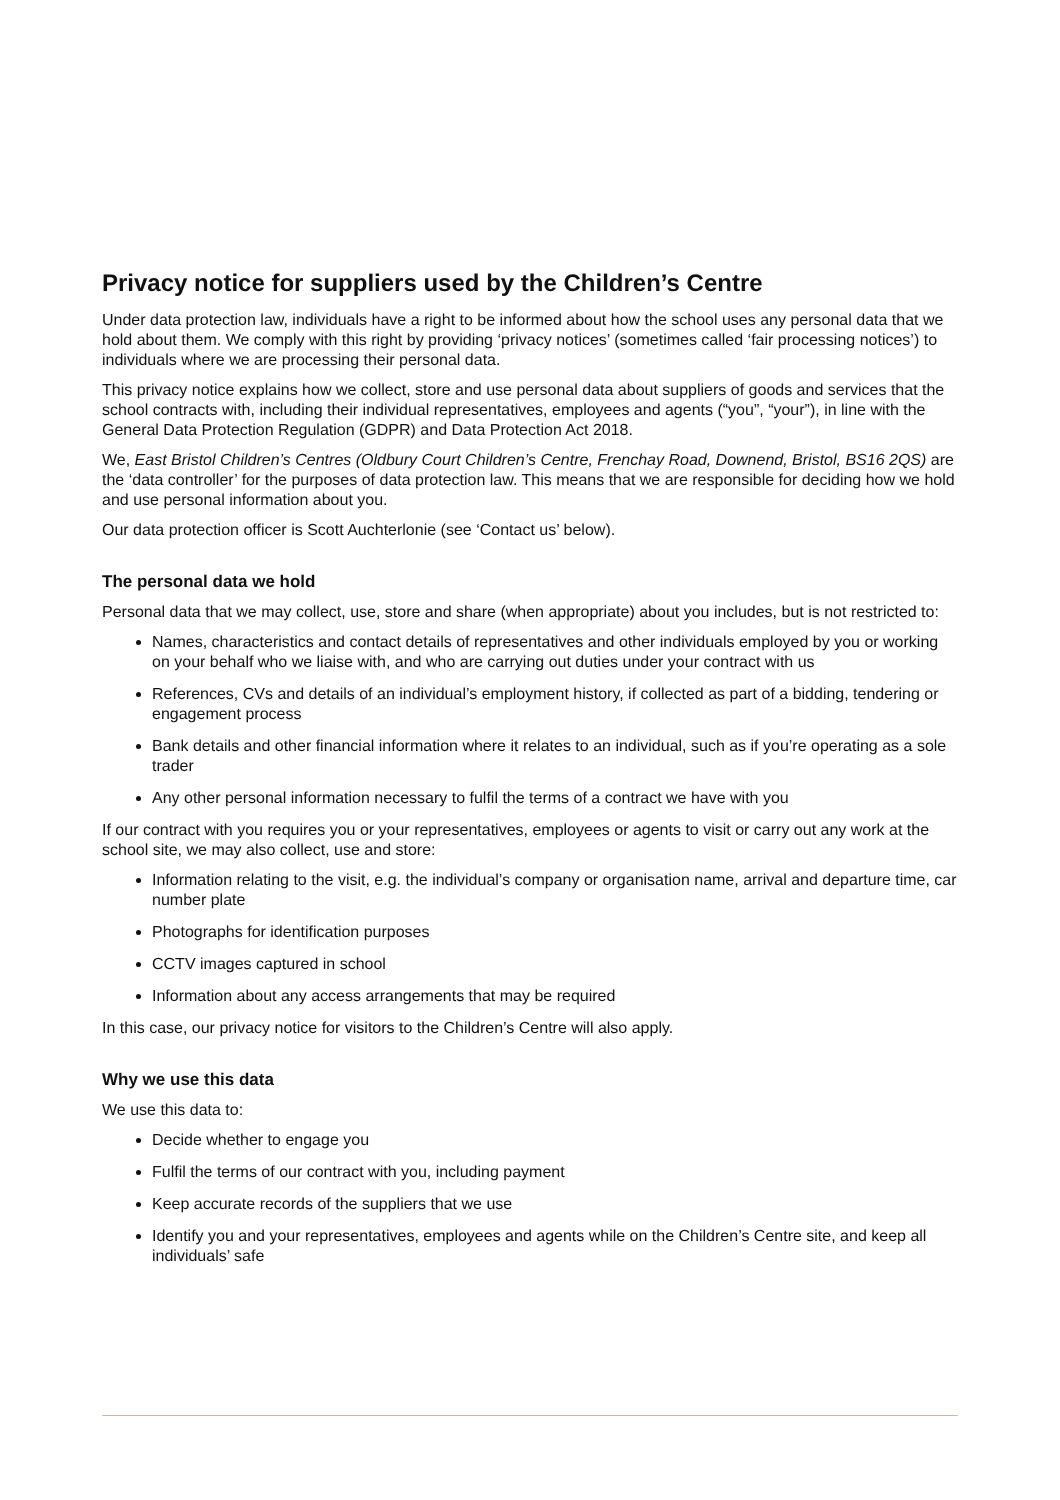Privacy notice for suppliers used by the Children’s Centre
Under data protection law, individuals have a right to be informed about how the school uses any personal data that we hold about them. We comply with this right by providing ‘privacy notices’ (sometimes called ‘fair processing notices’) to individuals where we are processing their personal data.
This privacy notice explains how we collect, store and use personal data about suppliers of goods and services that the school contracts with, including their individual representatives, employees and agents (“you”, “your”), in line with the General Data Protection Regulation (GDPR) and Data Protection Act 2018.
We, East Bristol Children’s Centres (Oldbury Court Children’s Centre, Frenchay Road, Downend, Bristol, BS16 2QS) are the ‘data controller’ for the purposes of data protection law. This means that we are responsible for deciding how we hold and use personal information about you.
Our data protection officer is Scott Auchterlonie (see ‘Contact us’ below).
The personal data we hold
Personal data that we may collect, use, store and share (when appropriate) about you includes, but is not restricted to:
Names, characteristics and contact details of representatives and other individuals employed by you or working on your behalf who we liaise with, and who are carrying out duties under your contract with us
References, CVs and details of an individual’s employment history, if collected as part of a bidding, tendering or engagement process
Bank details and other financial information where it relates to an individual, such as if you’re operating as a sole trader
Any other personal information necessary to fulfil the terms of a contract we have with you
If our contract with you requires you or your representatives, employees or agents to visit or carry out any work at the school site, we may also collect, use and store:
Information relating to the visit, e.g. the individual’s company or organisation name, arrival and departure time, car number plate
Photographs for identification purposes
CCTV images captured in school
Information about any access arrangements that may be required
In this case, our privacy notice for visitors to the Children’s Centre will also apply.
Why we use this data
We use this data to:
Decide whether to engage you
Fulfil the terms of our contract with you, including payment
Keep accurate records of the suppliers that we use
Identify you and your representatives, employees and agents while on the Children’s Centre site, and keep all individuals’ safe